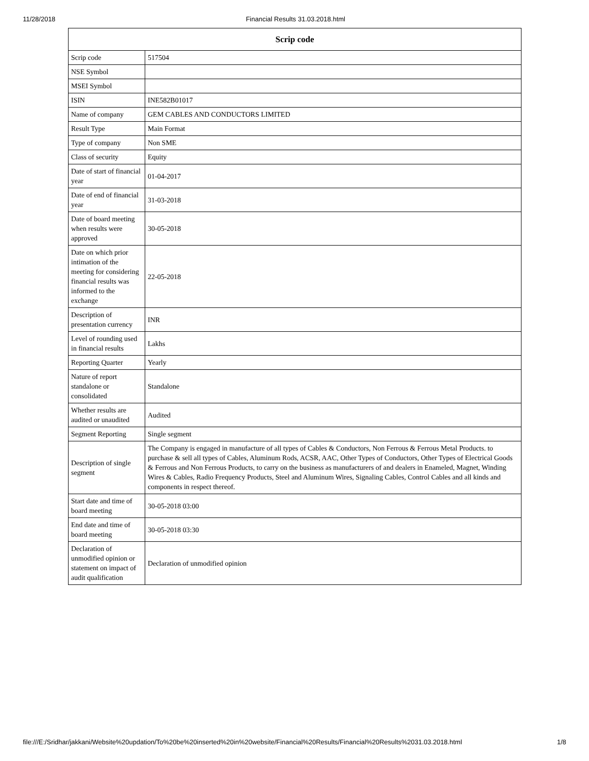11/28/2018 Financial Results 31.03.2018.html
| Scrip code | |
| --- | --- |
| Scrip code | 517504 |
| NSE Symbol | |
| MSEI Symbol | |
| ISIN | INE582B01017 |
| Name of company | GEM CABLES AND CONDUCTORS LIMITED |
| Result Type | Main Format |
| Type of company | Non SME |
| Class of security | Equity |
| Date of start of financial year | 01-04-2017 |
| Date of end of financial year | 31-03-2018 |
| Date of board meeting when results were approved | 30-05-2018 |
| Date on which prior intimation of the meeting for considering financial results was informed to the exchange | 22-05-2018 |
| Description of presentation currency | INR |
| Level of rounding used in financial results | Lakhs |
| Reporting Quarter | Yearly |
| Nature of report standalone or consolidated | Standalone |
| Whether results are audited or unaudited | Audited |
| Segment Reporting | Single segment |
| Description of single segment | The Company is engaged in manufacture of all types of Cables & Conductors, Non Ferrous & Ferrous Metal Products. to purchase & sell all types of Cables, Aluminum Rods, ACSR, AAC, Other Types of Conductors, Other Types of Electrical Goods & Ferrous and Non Ferrous Products, to carry on the business as manufacturers of and dealers in Enameled, Magnet, Winding Wires & Cables, Radio Frequency Products, Steel and Aluminum Wires, Signaling Cables, Control Cables and all kinds and components in respect thereof. |
| Start date and time of board meeting | 30-05-2018 03:00 |
| End date and time of board meeting | 30-05-2018 03:30 |
| Declaration of unmodified opinion or statement on impact of audit qualification | Declaration of unmodified opinion |
file:///E:/Sridhar/jakkani/Website%20updation/To%20be%20inserted%20in%20website/Financial%20Results/Financial%20Results%2031.03.2018.html 1/8